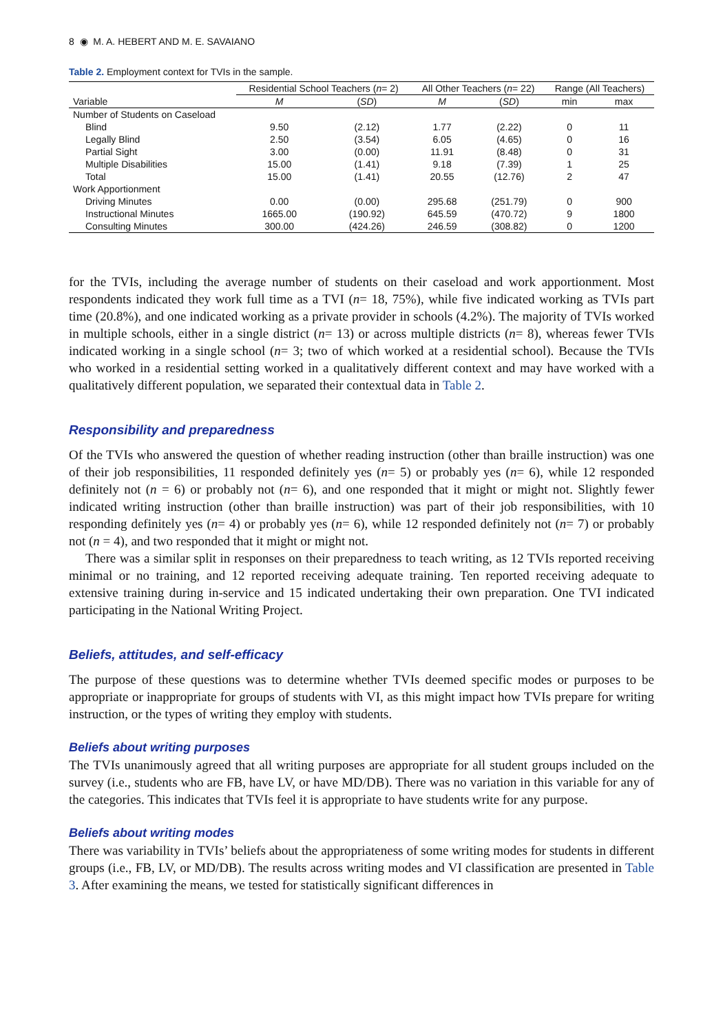8 ◉ M. A. HEBERT AND M. E. SAVAIANO
Table 2. Employment context for TVIs in the sample.
| | Residential School Teachers ( n = 2) | | All Other Teachers ( n = 22) | | Range (All Teachers) | |
| --- | --- | --- | --- | --- | --- | --- |
| Variable | M | ( SD ) | M | ( SD ) | min | max |
| Number of Students on Caseload | | | | | | |
| Blind | 9.50 | (2.12) | 1.77 | (2.22) | 0 | 11 |
| Legally Blind | 2.50 | (3.54) | 6.05 | (4.65) | 0 | 16 |
| Partial Sight | 3.00 | (0.00) | 11.91 | (8.48) | 0 | 31 |
| Multiple Disabilities | 15.00 | (1.41) | 9.18 | (7.39) | 1 | 25 |
| Total | 15.00 | (1.41) | 20.55 | (12.76) | 2 | 47 |
| Work Apportionment | | | | | | |
| Driving Minutes | 0.00 | (0.00) | 295.68 | (251.79) | 0 | 900 |
| Instructional Minutes | 1665.00 | (190.92) | 645.59 | (470.72) | 9 | 1800 |
| Consulting Minutes | 300.00 | (424.26) | 246.59 | (308.82) | 0 | 1200 |
for the TVIs, including the average number of students on their caseload and work apportionment. Most respondents indicated they work full time as a TVI (n= 18, 75%), while five indicated working as TVIs part time (20.8%), and one indicated working as a private provider in schools (4.2%). The majority of TVIs worked in multiple schools, either in a single district (n= 13) or across multiple districts (n= 8), whereas fewer TVIs indicated working in a single school (n= 3; two of which worked at a residential school). Because the TVIs who worked in a residential setting worked in a qualitatively different context and may have worked with a qualitatively different population, we separated their contextual data in Table 2.
Responsibility and preparedness
Of the TVIs who answered the question of whether reading instruction (other than braille instruction) was one of their job responsibilities, 11 responded definitely yes (n= 5) or probably yes (n= 6), while 12 responded definitely not (n = 6) or probably not (n= 6), and one responded that it might or might not. Slightly fewer indicated writing instruction (other than braille instruction) was part of their job responsibilities, with 10 responding definitely yes (n= 4) or probably yes (n= 6), while 12 responded definitely not (n= 7) or probably not (n = 4), and two responded that it might or might not.
There was a similar split in responses on their preparedness to teach writing, as 12 TVIs reported receiving minimal or no training, and 12 reported receiving adequate training. Ten reported receiving adequate to extensive training during in-service and 15 indicated undertaking their own preparation. One TVI indicated participating in the National Writing Project.
Beliefs, attitudes, and self-efficacy
The purpose of these questions was to determine whether TVIs deemed specific modes or purposes to be appropriate or inappropriate for groups of students with VI, as this might impact how TVIs prepare for writing instruction, or the types of writing they employ with students.
Beliefs about writing purposes
The TVIs unanimously agreed that all writing purposes are appropriate for all student groups included on the survey (i.e., students who are FB, have LV, or have MD/DB). There was no variation in this variable for any of the categories. This indicates that TVIs feel it is appropriate to have students write for any purpose.
Beliefs about writing modes
There was variability in TVIs’ beliefs about the appropriateness of some writing modes for students in different groups (i.e., FB, LV, or MD/DB). The results across writing modes and VI classification are presented in Table 3. After examining the means, we tested for statistically significant differences in